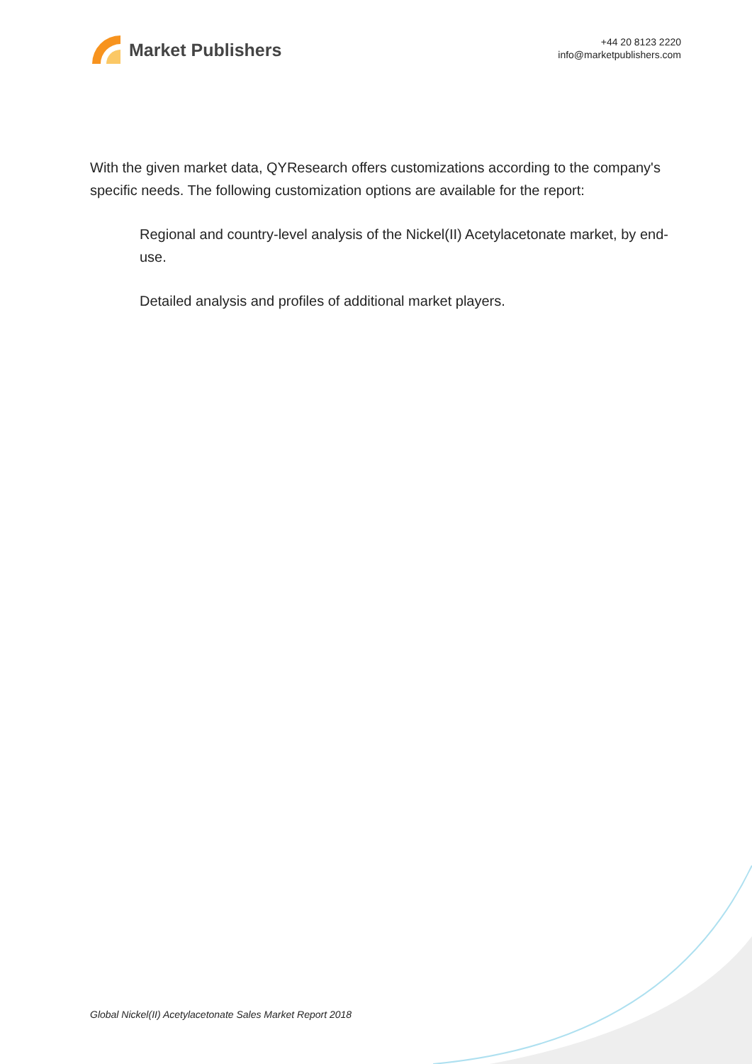Market Publishers
+44 20 8123 2220
info@marketpublishers.com
With the given market data, QYResearch offers customizations according to the company's specific needs. The following customization options are available for the report:
Regional and country-level analysis of the Nickel(II) Acetylacetonate market, by end-use.
Detailed analysis and profiles of additional market players.
Global Nickel(II) Acetylacetonate Sales Market Report 2018